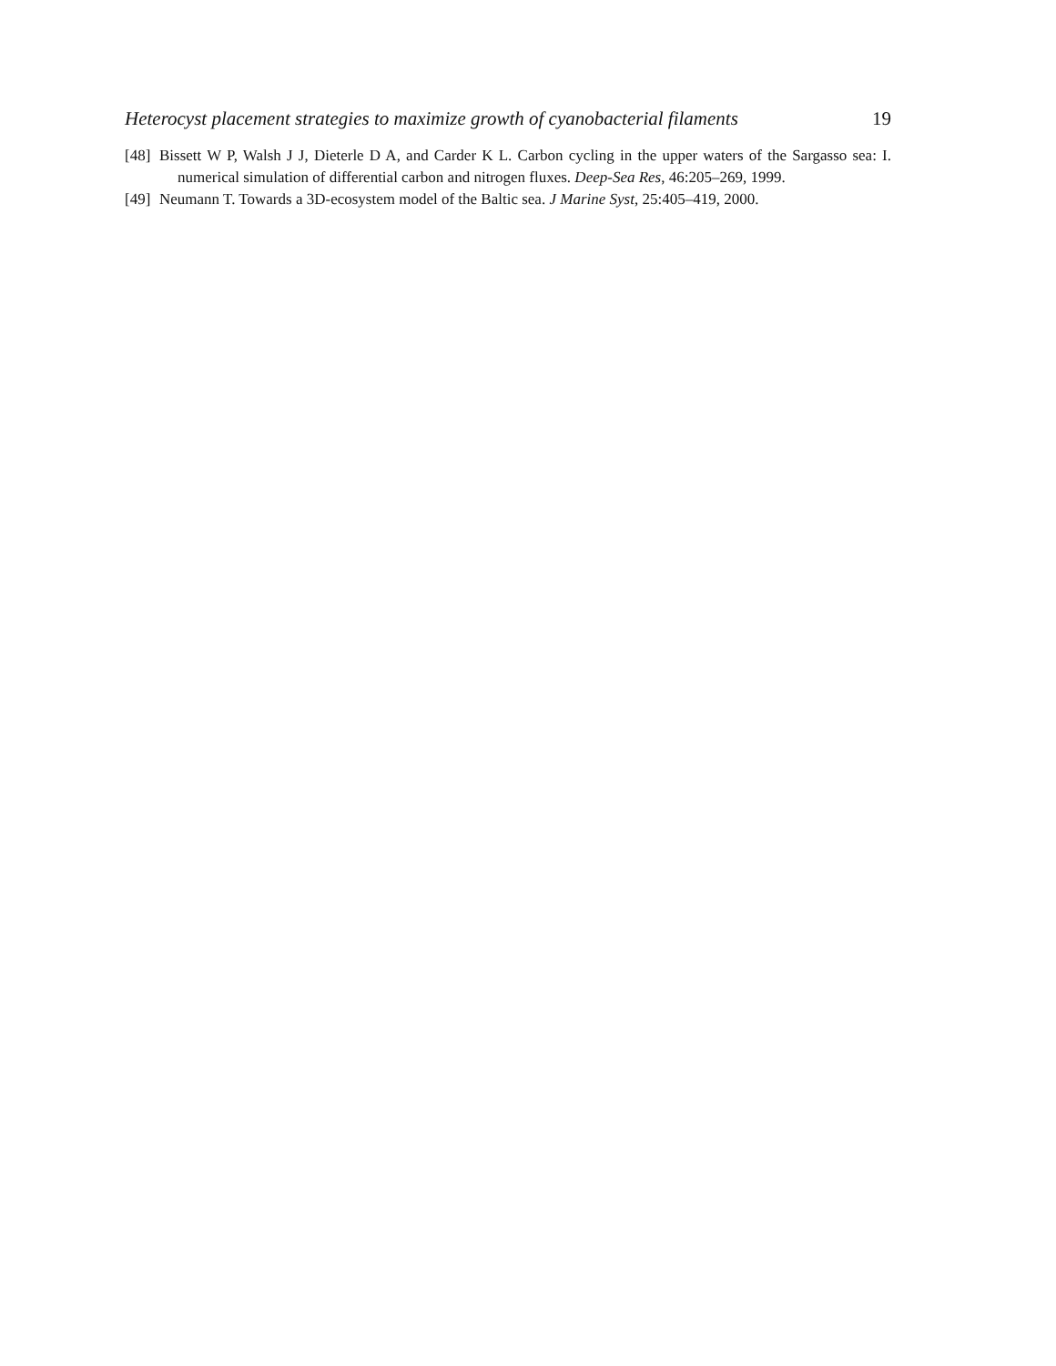Heterocyst placement strategies to maximize growth of cyanobacterial filaments 19
[48] Bissett W P, Walsh J J, Dieterle D A, and Carder K L. Carbon cycling in the upper waters of the Sargasso sea: I. numerical simulation of differential carbon and nitrogen fluxes. Deep-Sea Res, 46:205–269, 1999.
[49] Neumann T. Towards a 3D-ecosystem model of the Baltic sea. J Marine Syst, 25:405–419, 2000.